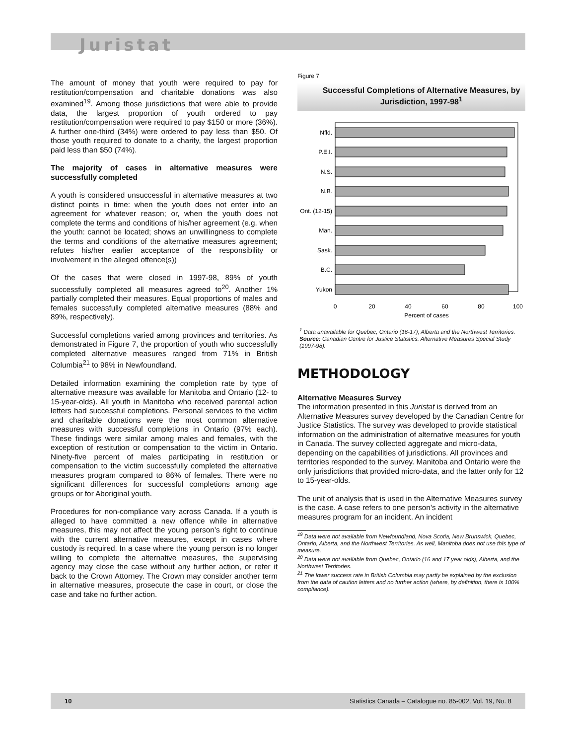Juristat
The amount of money that youth were required to pay for restitution/compensation and charitable donations was also examined<sup>19</sup>. Among those jurisdictions that were able to provide data, the largest proportion of youth ordered to pay restitution/compensation were required to pay $150 or more (36%). A further one-third (34%) were ordered to pay less than $50. Of those youth required to donate to a charity, the largest proportion paid less than $50 (74%).
The majority of cases in alternative measures were successfully completed
A youth is considered unsuccessful in alternative measures at two distinct points in time: when the youth does not enter into an agreement for whatever reason; or, when the youth does not complete the terms and conditions of his/her agreement (e.g. when the youth: cannot be located; shows an unwillingness to complete the terms and conditions of the alternative measures agreement; refutes his/her earlier acceptance of the responsibility or involvement in the alleged offence(s))
Of the cases that were closed in 1997-98, 89% of youth successfully completed all measures agreed to<sup>20</sup>. Another 1% partially completed their measures. Equal proportions of males and females successfully completed alternative measures (88% and 89%, respectively).
Successful completions varied among provinces and territories. As demonstrated in Figure 7, the proportion of youth who successfully completed alternative measures ranged from 71% in British Columbia<sup>21</sup> to 98% in Newfoundland.
Detailed information examining the completion rate by type of alternative measure was available for Manitoba and Ontario (12- to 15-year-olds). All youth in Manitoba who received parental action letters had successful completions. Personal services to the victim and charitable donations were the most common alternative measures with successful completions in Ontario (97% each). These findings were similar among males and females, with the exception of restitution or compensation to the victim in Ontario. Ninety-five percent of males participating in restitution or compensation to the victim successfully completed the alternative measures program compared to 86% of females. There were no significant differences for successful completions among age groups or for Aboriginal youth.
Procedures for non-compliance vary across Canada. If a youth is alleged to have committed a new offence while in alternative measures, this may not affect the young person’s right to continue with the current alternative measures, except in cases where custody is required. In a case where the young person is no longer willing to complete the alternative measures, the supervising agency may close the case without any further action, or refer it back to the Crown Attorney. The Crown may consider another term in alternative measures, prosecute the case in court, or close the case and take no further action.
Figure 7
Successful Completions of Alternative Measures, by Jurisdiction, 1997-98<sup>1</sup>
Nfld.
P.E.I.
N.S.
N.B.
Ont. (12-15)
Man.
Sask.
B.C.
Yukon
0
20
40
60
80
100
Percent of cases
<sup>1</sup> Data unavailable for Quebec, Ontario (16-17), Alberta and the Northwest Territories.
Source: Canadian Centre for Justice Statistics. Alternative Measures Special Study (1997-98).
METHODOLOGY
Alternative Measures Survey
The information presented in this Juristat is derived from an Alternative Measures survey developed by the Canadian Centre for Justice Statistics. The survey was developed to provide statistical information on the administration of alternative measures for youth in Canada. The survey collected aggregate and micro-data, depending on the capabilities of jurisdictions. All provinces and territories responded to the survey. Manitoba and Ontario were the only jurisdictions that provided micro-data, and the latter only for 12 to 15-year-olds.
The unit of analysis that is used in the Alternative Measures survey is the case. A case refers to one person’s activity in the alternative measures program for an incident. An incident
<sup>19</sup> Data were not available from Newfoundland, Nova Scotia, New Brunswick, Quebec, Ontario, Alberta, and the Northwest Territories. As well, Manitoba does not use this type of measure.
<sup>20</sup> Data were not available from Quebec, Ontario (16 and 17 year olds), Alberta, and the Northwest Territories.
<sup>21</sup> The lower success rate in British Columbia may partly be explained by the exclusion from the data of caution letters and no further action (where, by definition, there is 100% compliance).
10 Statistics Canada – Catalogue no. 85-002, Vol. 19, No. 8